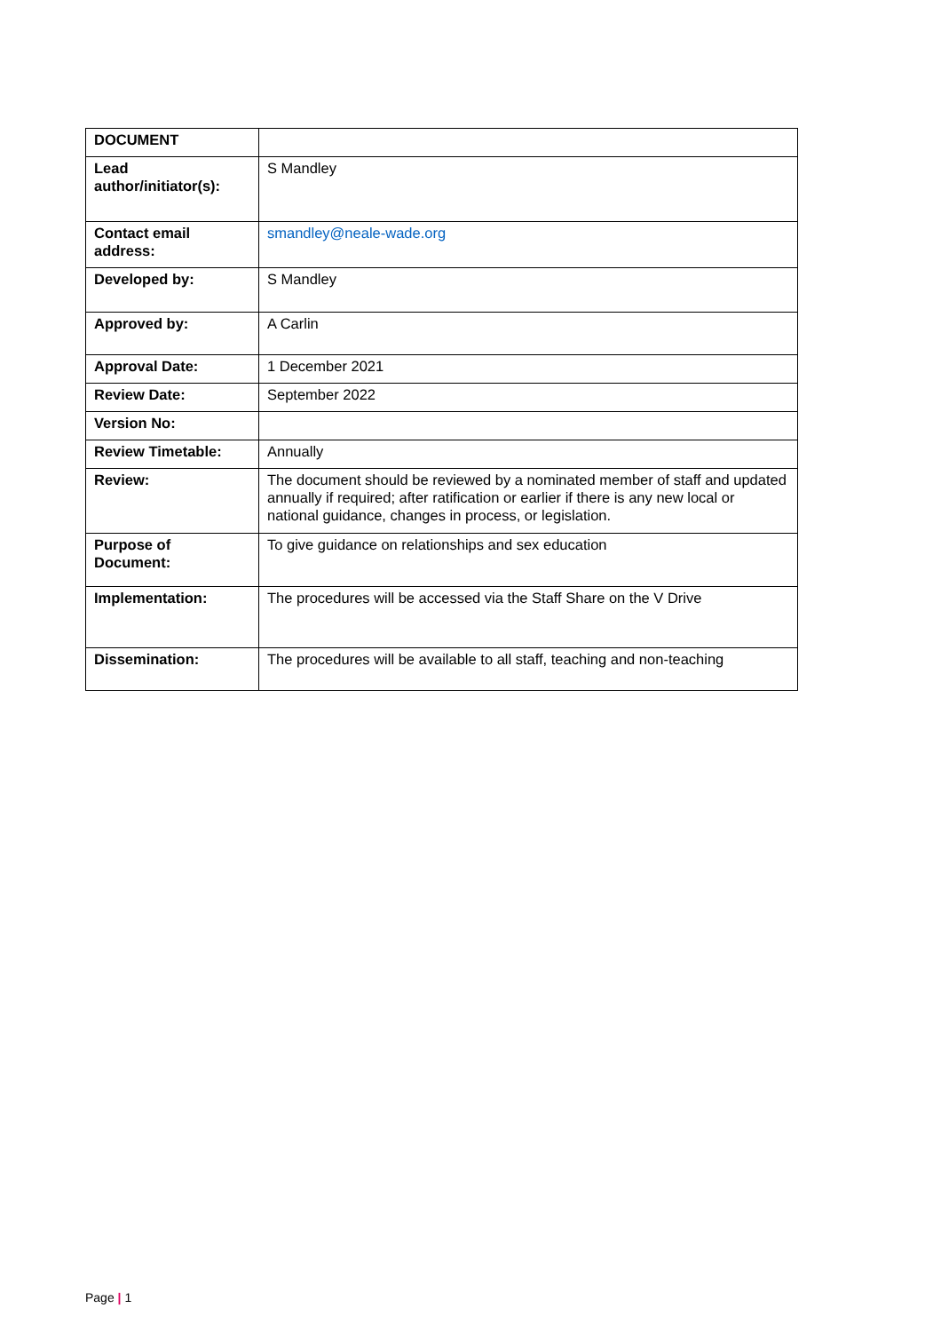| DOCUMENT | |
| Lead author/initiator(s): | S Mandley |
| Contact email address: | smandley@neale-wade.org |
| Developed by: | S Mandley |
| Approved by: | A Carlin |
| Approval Date: | 1 December 2021 |
| Review Date: | September 2022 |
| Version No: | |
| Review Timetable: | Annually |
| Review: | The document should be reviewed by a nominated member of staff and updated annually if required; after ratification or earlier if there is any new local or national guidance, changes in process, or legislation. |
| Purpose of Document: | To give guidance on relationships and sex education |
| Implementation: | The procedures will be accessed via the Staff Share on the V Drive |
| Dissemination: | The procedures will be available to all staff, teaching and non-teaching |
Page | 1